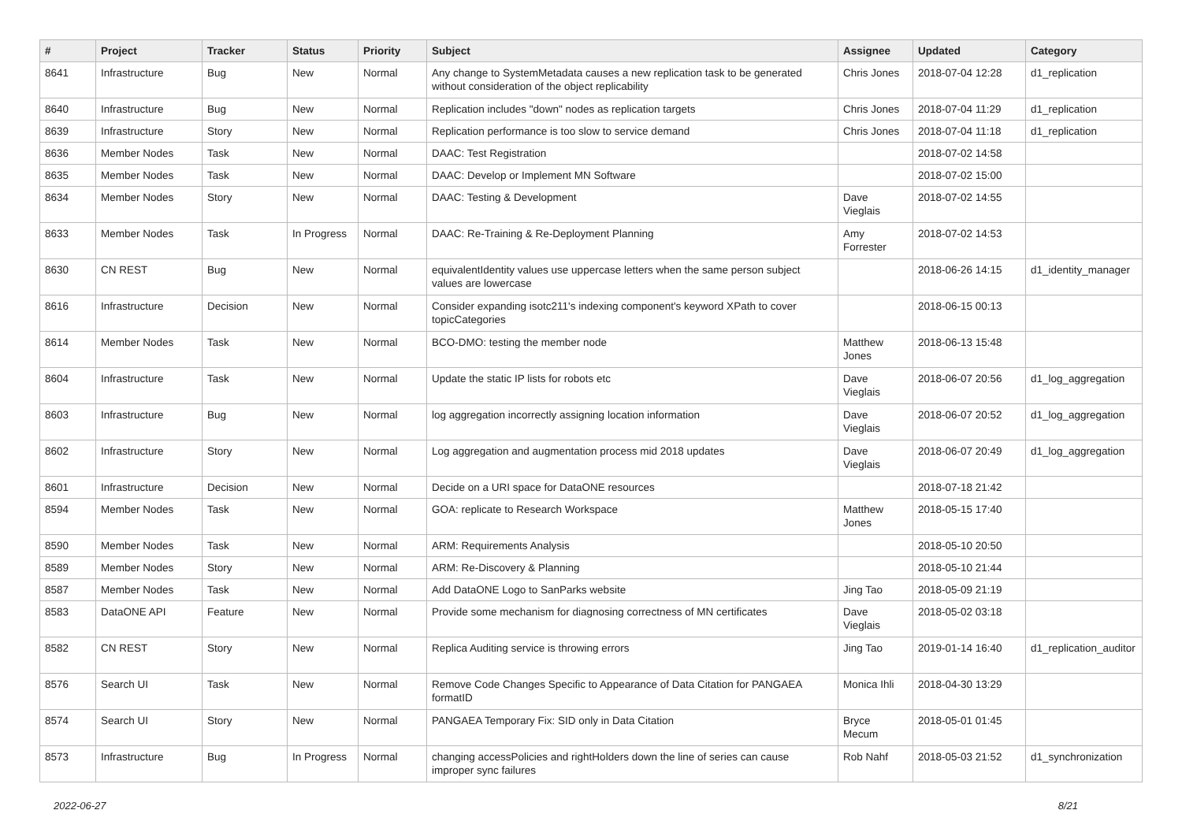| # | Project | Tracker | Status | Priority | Subject | Assignee | Updated | Category |
| --- | --- | --- | --- | --- | --- | --- | --- | --- |
| 8641 | Infrastructure | Bug | New | Normal | Any change to SystemMetadata causes a new replication task to be generated without consideration of the object replicability | Chris Jones | 2018-07-04 12:28 | d1_replication |
| 8640 | Infrastructure | Bug | New | Normal | Replication includes "down" nodes as replication targets | Chris Jones | 2018-07-04 11:29 | d1_replication |
| 8639 | Infrastructure | Story | New | Normal | Replication performance is too slow to service demand | Chris Jones | 2018-07-04 11:18 | d1_replication |
| 8636 | Member Nodes | Task | New | Normal | DAAC: Test Registration | | 2018-07-02 14:58 | |
| 8635 | Member Nodes | Task | New | Normal | DAAC: Develop or Implement MN Software | | 2018-07-02 15:00 | |
| 8634 | Member Nodes | Story | New | Normal | DAAC: Testing & Development | Dave Vieglais | 2018-07-02 14:55 | |
| 8633 | Member Nodes | Task | In Progress | Normal | DAAC: Re-Training & Re-Deployment Planning | Amy Forrester | 2018-07-02 14:53 | |
| 8630 | CN REST | Bug | New | Normal | equivalentIdentity values use uppercase letters when the same person subject values are lowercase | | 2018-06-26 14:15 | d1_identity_manager |
| 8616 | Infrastructure | Decision | New | Normal | Consider expanding isotc211's indexing component's keyword XPath to cover topicCategories | | 2018-06-15 00:13 | |
| 8614 | Member Nodes | Task | New | Normal | BCO-DMO: testing the member node | Matthew Jones | 2018-06-13 15:48 | |
| 8604 | Infrastructure | Task | New | Normal | Update the static IP lists for robots etc | Dave Vieglais | 2018-06-07 20:56 | d1_log_aggregation |
| 8603 | Infrastructure | Bug | New | Normal | log aggregation incorrectly assigning location information | Dave Vieglais | 2018-06-07 20:52 | d1_log_aggregation |
| 8602 | Infrastructure | Story | New | Normal | Log aggregation and augmentation process mid 2018 updates | Dave Vieglais | 2018-06-07 20:49 | d1_log_aggregation |
| 8601 | Infrastructure | Decision | New | Normal | Decide on a URI space for DataONE resources | | 2018-07-18 21:42 | |
| 8594 | Member Nodes | Task | New | Normal | GOA: replicate to Research Workspace | Matthew Jones | 2018-05-15 17:40 | |
| 8590 | Member Nodes | Task | New | Normal | ARM: Requirements Analysis | | 2018-05-10 20:50 | |
| 8589 | Member Nodes | Story | New | Normal | ARM: Re-Discovery & Planning | | 2018-05-10 21:44 | |
| 8587 | Member Nodes | Task | New | Normal | Add DataONE Logo to SanParks website | Jing Tao | 2018-05-09 21:19 | |
| 8583 | DataONE API | Feature | New | Normal | Provide some mechanism for diagnosing correctness of MN certificates | Dave Vieglais | 2018-05-02 03:18 | |
| 8582 | CN REST | Story | New | Normal | Replica Auditing service is throwing errors | Jing Tao | 2019-01-14 16:40 | d1_replication_auditor |
| 8576 | Search UI | Task | New | Normal | Remove Code Changes Specific to Appearance of Data Citation for PANGAEA formatID | Monica Ihli | 2018-04-30 13:29 | |
| 8574 | Search UI | Story | New | Normal | PANGAEA Temporary Fix: SID only in Data Citation | Bryce Mecum | 2018-05-01 01:45 | |
| 8573 | Infrastructure | Bug | In Progress | Normal | changing accessPolicies and rightHolders down the line of series can cause improper sync failures | Rob Nahf | 2018-05-03 21:52 | d1_synchronization |
2022-06-27 8/21